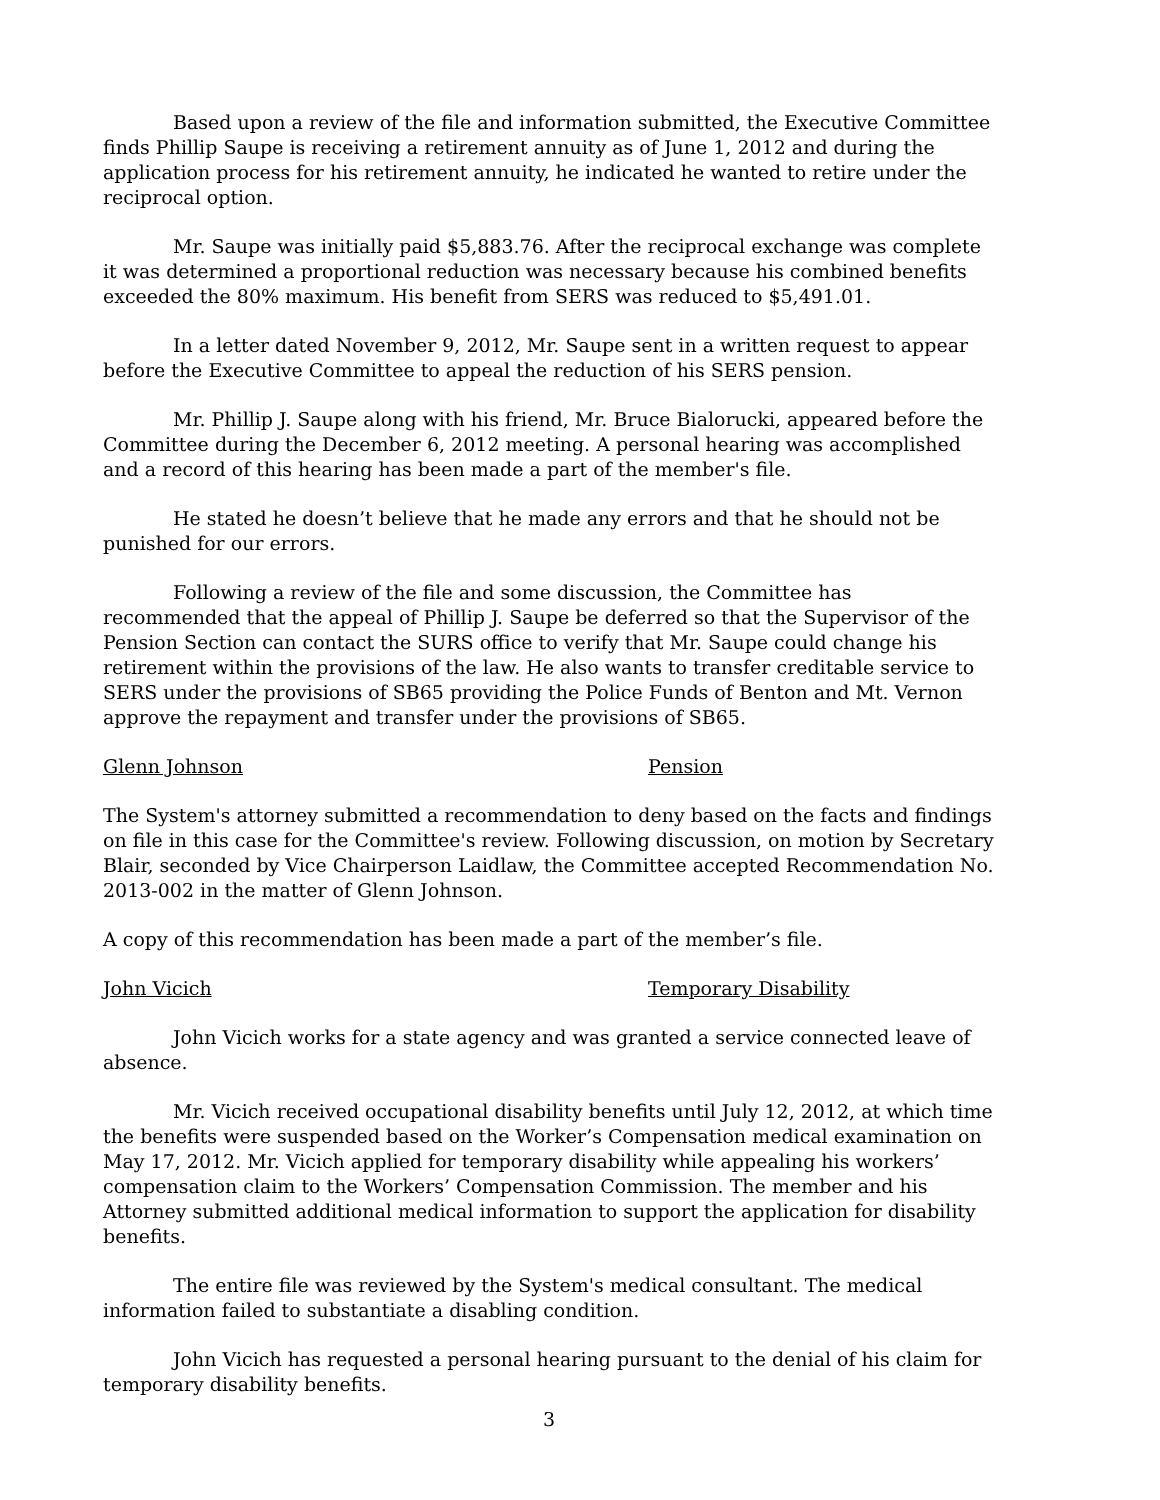Based upon a review of the file and information submitted, the Executive Committee finds Phillip Saupe is receiving a retirement annuity as of June 1, 2012 and during the application process for his retirement annuity, he indicated he wanted to retire under the reciprocal option.
Mr. Saupe was initially paid $5,883.76. After the reciprocal exchange was complete it was determined a proportional reduction was necessary because his combined benefits exceeded the 80% maximum. His benefit from SERS was reduced to $5,491.01.
In a letter dated November 9, 2012, Mr. Saupe sent in a written request to appear before the Executive Committee to appeal the reduction of his SERS pension.
Mr. Phillip J. Saupe along with his friend, Mr. Bruce Bialorucki, appeared before the Committee during the December 6, 2012 meeting. A personal hearing was accomplished and a record of this hearing has been made a part of the member's file.
He stated he doesn’t believe that he made any errors and that he should not be punished for our errors.
Following a review of the file and some discussion, the Committee has recommended that the appeal of Phillip J. Saupe be deferred so that the Supervisor of the Pension Section can contact the SURS office to verify that Mr. Saupe could change his retirement within the provisions of the law. He also wants to transfer creditable service to SERS under the provisions of SB65 providing the Police Funds of Benton and Mt. Vernon approve the repayment and transfer under the provisions of SB65.
Glenn Johnson Pension
The System's attorney submitted a recommendation to deny based on the facts and findings on file in this case for the Committee's review. Following discussion, on motion by Secretary Blair, seconded by Vice Chairperson Laidlaw, the Committee accepted Recommendation No. 2013-002 in the matter of Glenn Johnson.
A copy of this recommendation has been made a part of the member’s file.
John Vicich Temporary Disability
John Vicich works for a state agency and was granted a service connected leave of absence.
Mr. Vicich received occupational disability benefits until July 12, 2012, at which time the benefits were suspended based on the Worker’s Compensation medical examination on May 17, 2012. Mr. Vicich applied for temporary disability while appealing his workers’ compensation claim to the Workers’ Compensation Commission. The member and his Attorney submitted additional medical information to support the application for disability benefits.
The entire file was reviewed by the System's medical consultant. The medical information failed to substantiate a disabling condition.
John Vicich has requested a personal hearing pursuant to the denial of his claim for temporary disability benefits.
3